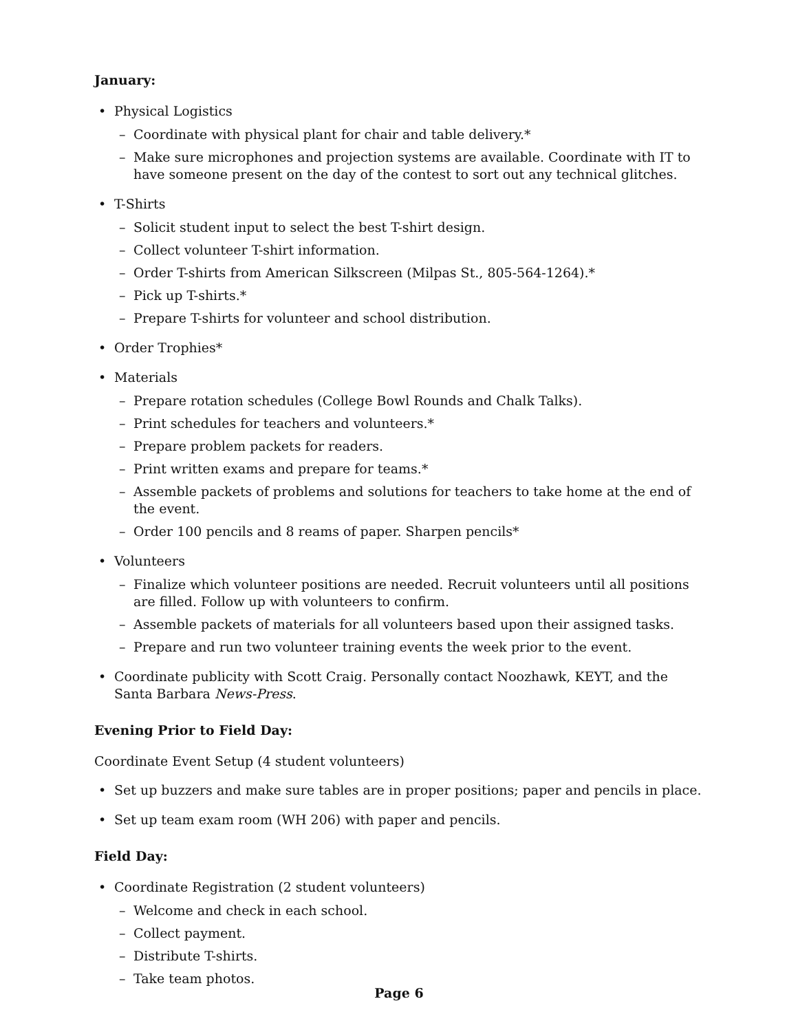January:
• Physical Logistics
– Coordinate with physical plant for chair and table delivery.*
– Make sure microphones and projection systems are available. Coordinate with IT to have someone present on the day of the contest to sort out any technical glitches.
• T-Shirts
– Solicit student input to select the best T-shirt design.
– Collect volunteer T-shirt information.
– Order T-shirts from American Silkscreen (Milpas St., 805-564-1264).*
– Pick up T-shirts.*
– Prepare T-shirts for volunteer and school distribution.
• Order Trophies*
• Materials
– Prepare rotation schedules (College Bowl Rounds and Chalk Talks).
– Print schedules for teachers and volunteers.*
– Prepare problem packets for readers.
– Print written exams and prepare for teams.*
– Assemble packets of problems and solutions for teachers to take home at the end of the event.
– Order 100 pencils and 8 reams of paper. Sharpen pencils*
• Volunteers
– Finalize which volunteer positions are needed. Recruit volunteers until all positions are filled. Follow up with volunteers to confirm.
– Assemble packets of materials for all volunteers based upon their assigned tasks.
– Prepare and run two volunteer training events the week prior to the event.
• Coordinate publicity with Scott Craig. Personally contact Noozhawk, KEYT, and the Santa Barbara News-Press.
Evening Prior to Field Day:
Coordinate Event Setup (4 student volunteers)
• Set up buzzers and make sure tables are in proper positions; paper and pencils in place.
• Set up team exam room (WH 206) with paper and pencils.
Field Day:
• Coordinate Registration (2 student volunteers)
– Welcome and check in each school.
– Collect payment.
– Distribute T-shirts.
– Take team photos.
Page 6